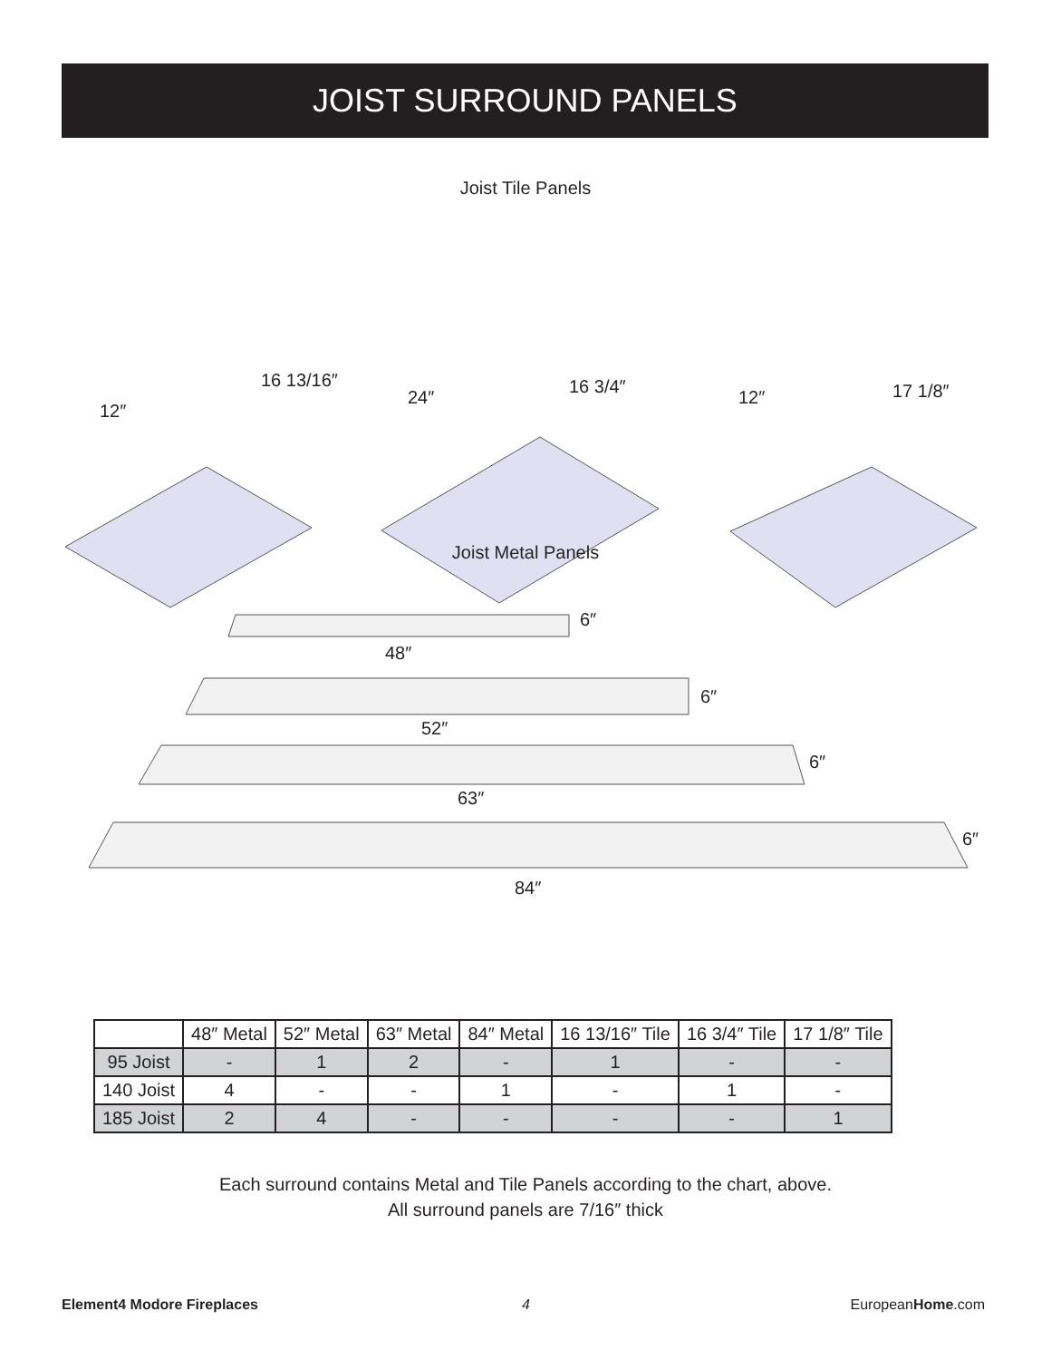JOIST SURROUND PANELS
Joist Tile Panels
12″
16 13/16″
24″
16 3/4″
12″
17 1/8″
Joist Metal Panels
6″
48″
6″
52″
6″
63″
6″
84″
| | 48″ Metal | 52″ Metal | 63″ Metal | 84″ Metal | 16 13/16″ Tile | 16 3/4″ Tile | 17 1/8″ Tile |
| --- | --- | --- | --- | --- | --- | --- | --- |
| 95 Joist | - | 1 | 2 | - | 1 | - | - |
| 140 Joist | 4 | - | - | 1 | - | 1 | - |
| 185 Joist | 2 | 4 | - | - | - | - | 1 |
Each surround contains Metal and Tile Panels according to the chart, above.
All surround panels are 7/16″ thick
Element4 Modore Fireplaces 4 EuropeanHome.com